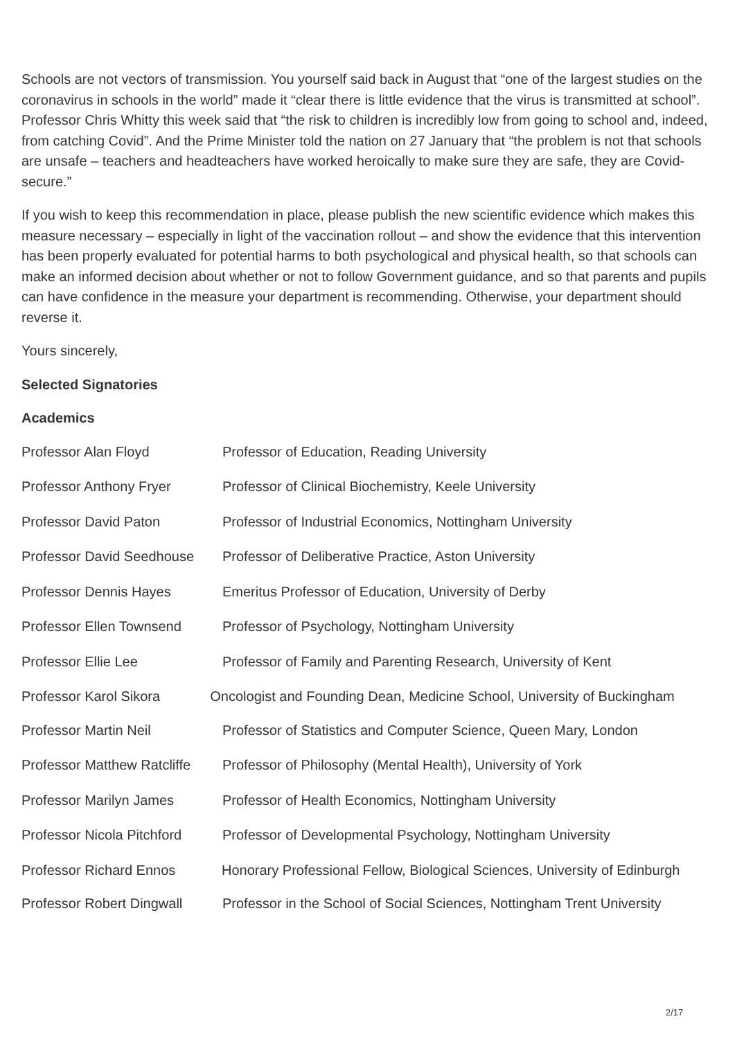Schools are not vectors of transmission. You yourself said back in August that “one of the largest studies on the coronavirus in schools in the world” made it “clear there is little evidence that the virus is transmitted at school”. Professor Chris Whitty this week said that “the risk to children is incredibly low from going to school and, indeed, from catching Covid”. And the Prime Minister told the nation on 27 January that “the problem is not that schools are unsafe – teachers and headteachers have worked heroically to make sure they are safe, they are Covid-secure.”
If you wish to keep this recommendation in place, please publish the new scientific evidence which makes this measure necessary – especially in light of the vaccination rollout – and show the evidence that this intervention has been properly evaluated for potential harms to both psychological and physical health, so that schools can make an informed decision about whether or not to follow Government guidance, and so that parents and pupils can have confidence in the measure your department is recommending. Otherwise, your department should reverse it.
Yours sincerely,
Selected Signatories
Academics
Professor Alan Floyd Professor of Education, Reading University
Professor Anthony Fryer Professor of Clinical Biochemistry, Keele University
Professor David Paton Professor of Industrial Economics, Nottingham University
Professor David Seedhouse Professor of Deliberative Practice, Aston University
Professor Dennis Hayes Emeritus Professor of Education, University of Derby
Professor Ellen Townsend Professor of Psychology, Nottingham University
Professor Ellie Lee Professor of Family and Parenting Research, University of Kent
Professor Karol Sikora Oncologist and Founding Dean, Medicine School, University of Buckingham
Professor Martin Neil Professor of Statistics and Computer Science, Queen Mary, London
Professor Matthew Ratcliffe Professor of Philosophy (Mental Health), University of York
Professor Marilyn James Professor of Health Economics, Nottingham University
Professor Nicola Pitchford Professor of Developmental Psychology, Nottingham University
Professor Richard Ennos Honorary Professional Fellow, Biological Sciences, University of Edinburgh
Professor Robert Dingwall Professor in the School of Social Sciences, Nottingham Trent University
2/17